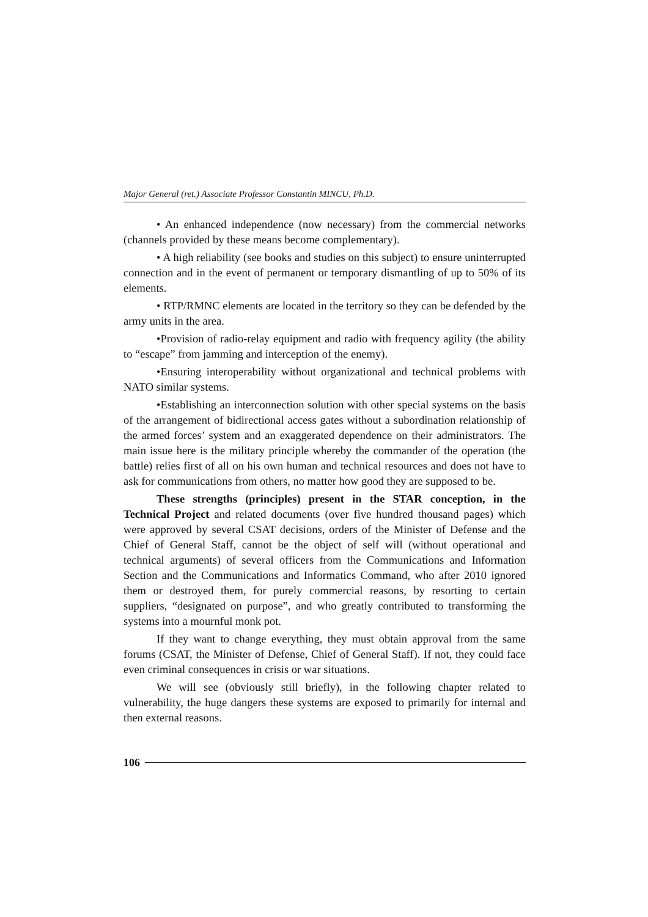Major General (ret.) Associate Professor Constantin MINCU, Ph.D.
• An enhanced independence (now necessary) from the commercial networks (channels provided by these means become complementary).
• A high reliability (see books and studies on this subject) to ensure uninterrupted connection and in the event of permanent or temporary dismantling of up to 50% of its elements.
• RTP/RMNC elements are located in the territory so they can be defended by the army units in the area.
•Provision of radio-relay equipment and radio with frequency agility (the ability to “escape” from jamming and interception of the enemy).
•Ensuring interoperability without organizational and technical problems with NATO similar systems.
•Establishing an interconnection solution with other special systems on the basis of the arrangement of bidirectional access gates without a subordination relationship of the armed forces’ system and an exaggerated dependence on their administrators. The main issue here is the military principle whereby the commander of the operation (the battle) relies first of all on his own human and technical resources and does not have to ask for communications from others, no matter how good they are supposed to be.
These strengths (principles) present in the STAR conception, in the Technical Project and related documents (over five hundred thousand pages) which were approved by several CSAT decisions, orders of the Minister of Defense and the Chief of General Staff, cannot be the object of self will (without operational and technical arguments) of several officers from the Communications and Information Section and the Communications and Informatics Command, who after 2010 ignored them or destroyed them, for purely commercial reasons, by resorting to certain suppliers, “designated on purpose”, and who greatly contributed to transforming the systems into a mournful monk pot.
If they want to change everything, they must obtain approval from the same forums (CSAT, the Minister of Defense, Chief of General Staff). If not, they could face even criminal consequences in crisis or war situations.
We will see (obviously still briefly), in the following chapter related to vulnerability, the huge dangers these systems are exposed to primarily for internal and then external reasons.
106